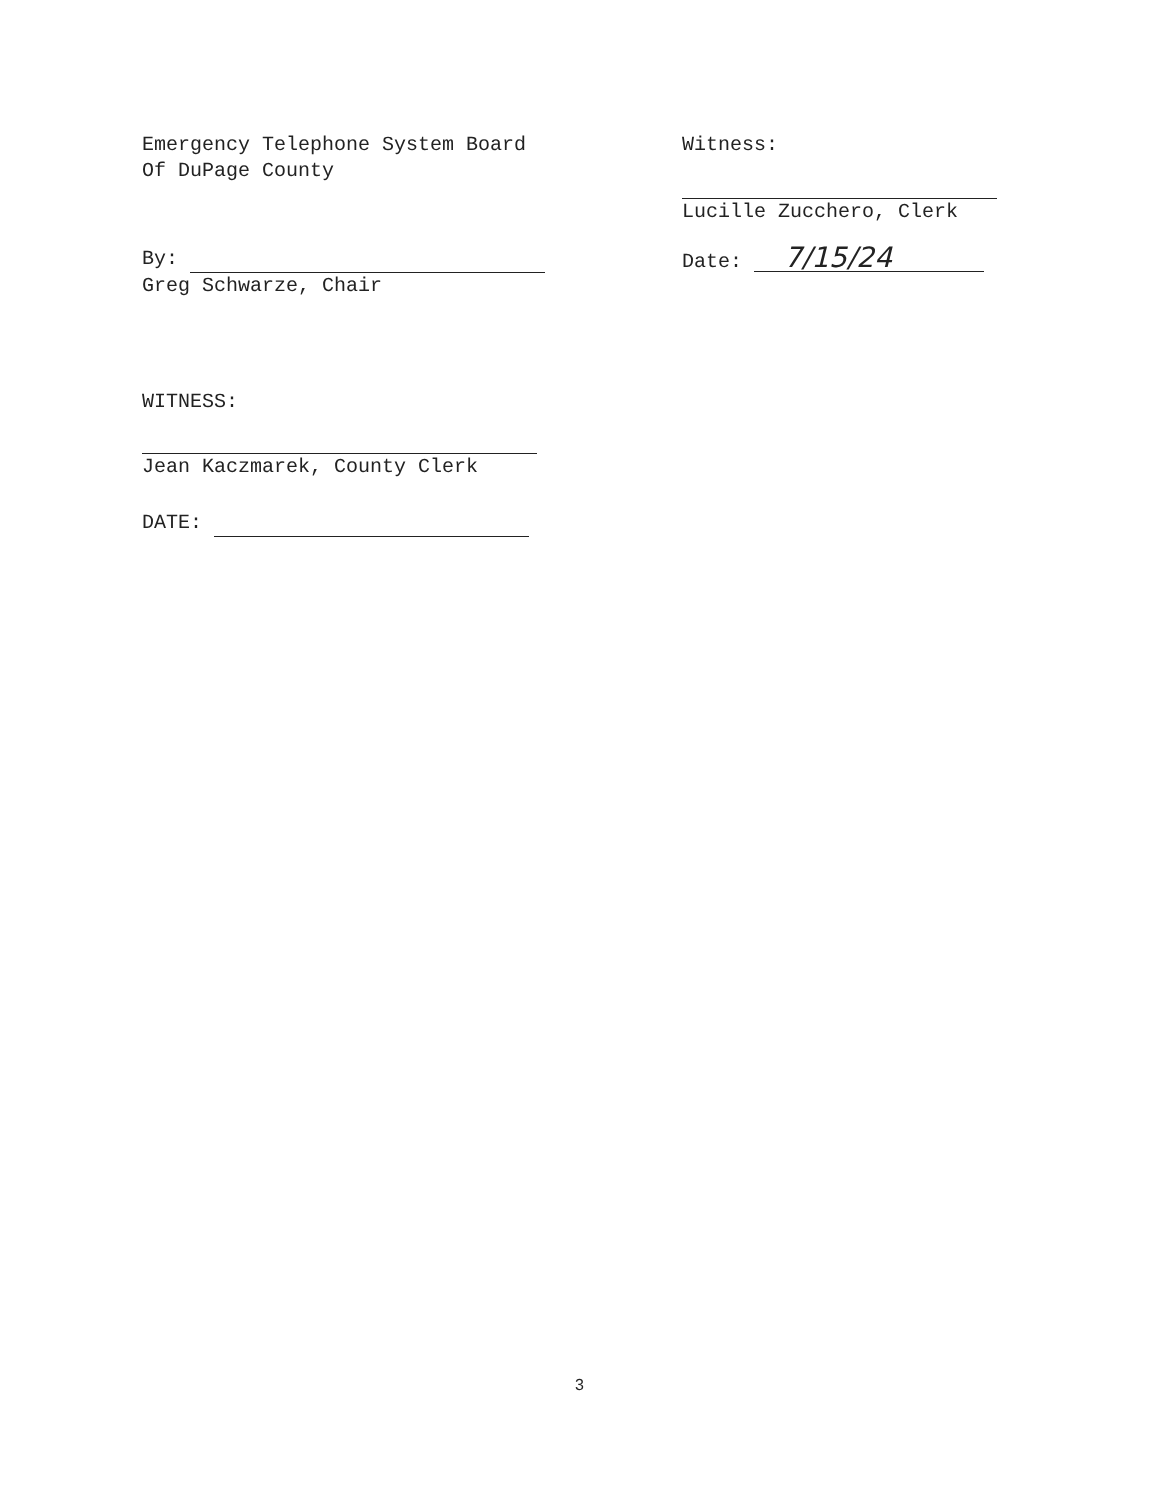Emergency Telephone System Board
Of DuPage County
By:
Greg Schwarze, Chair
WITNESS:
Jean Kaczmarek, County Clerk
DATE:
Witness:
Lucille Zucchero, Clerk
Date: 7/15/24
3